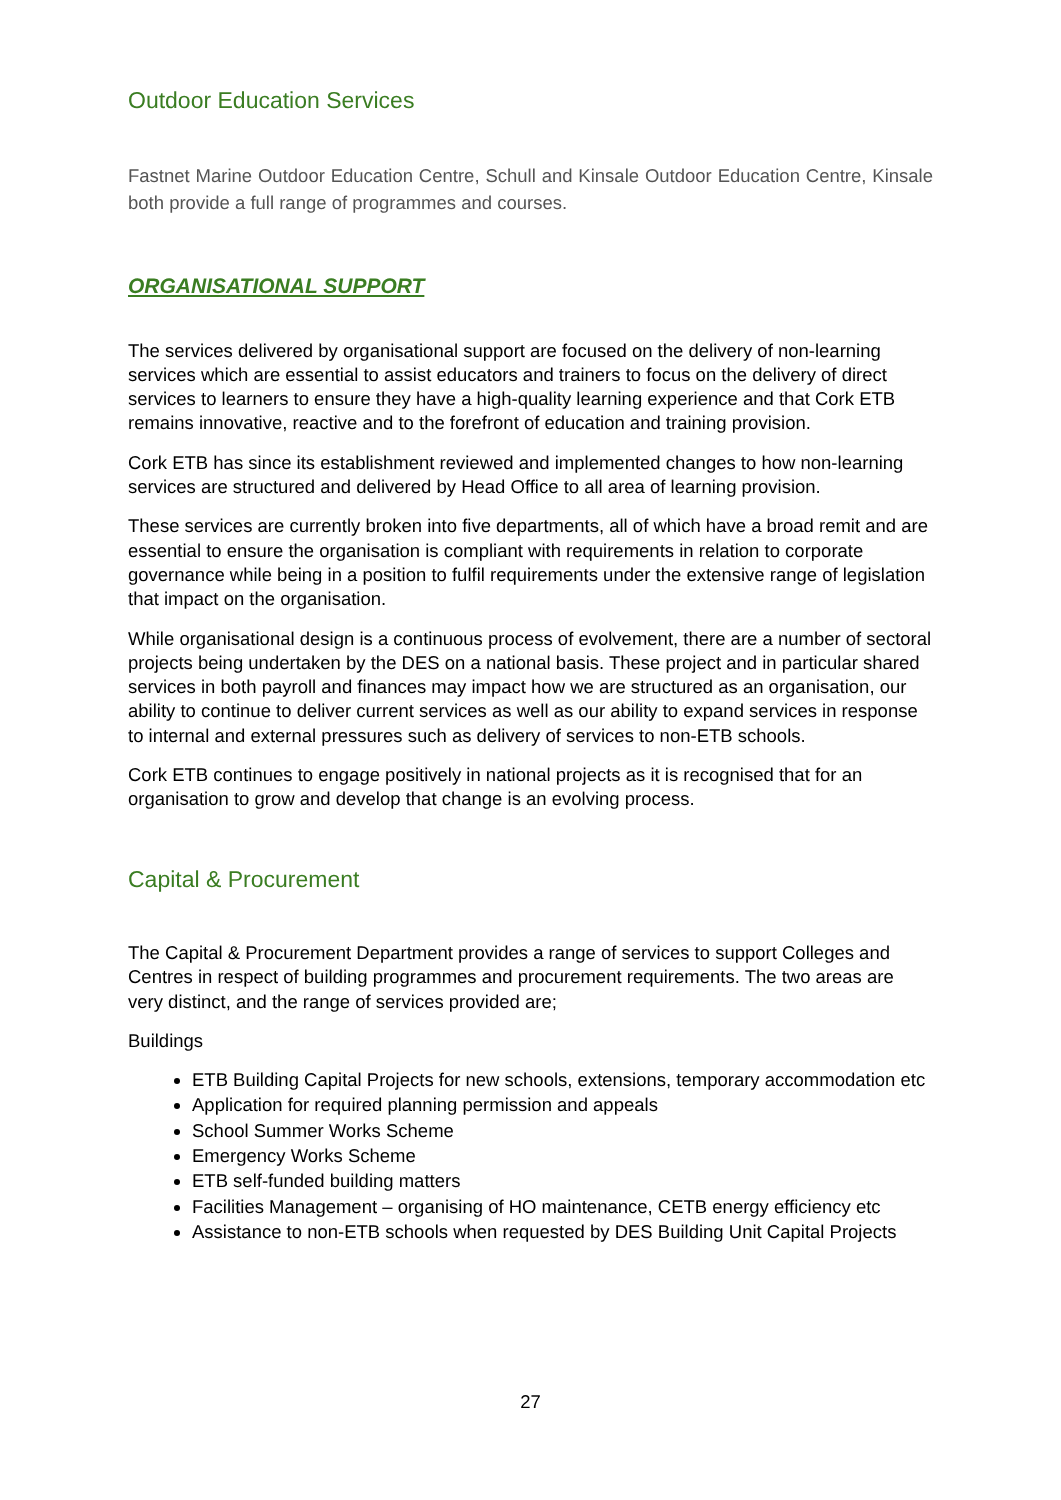Outdoor Education Services
Fastnet Marine Outdoor Education Centre, Schull and Kinsale Outdoor Education Centre, Kinsale both provide a full range of programmes and courses.
ORGANISATIONAL SUPPORT
The services delivered by organisational support are focused on the delivery of non-learning services which are essential to assist educators and trainers to focus on the delivery of direct services to learners to ensure they have a high-quality learning experience and that Cork ETB remains innovative, reactive and to the forefront of education and training provision.
Cork ETB has since its establishment reviewed and implemented changes to how non-learning services are structured and delivered by Head Office to all area of learning provision.
These services are currently broken into five departments, all of which have a broad remit and are essential to ensure the organisation is compliant with requirements in relation to corporate governance while being in a position to fulfil requirements under the extensive range of legislation that impact on the organisation.
While organisational design is a continuous process of evolvement, there are a number of sectoral projects being undertaken by the DES on a national basis. These project and in particular shared services in both payroll and finances may impact how we are structured as an organisation, our ability to continue to deliver current services as well as our ability to expand services in response to internal and external pressures such as delivery of services to non-ETB schools.
Cork ETB continues to engage positively in national projects as it is recognised that for an organisation to grow and develop that change is an evolving process.
Capital & Procurement
The Capital & Procurement Department provides a range of services to support Colleges and Centres in respect of building programmes and procurement requirements. The two areas are very distinct, and the range of services provided are;
Buildings
ETB Building Capital Projects for new schools, extensions, temporary accommodation etc
Application for required planning permission and appeals
School Summer Works Scheme
Emergency Works Scheme
ETB self-funded building matters
Facilities Management – organising of HO maintenance, CETB energy efficiency etc
Assistance to non-ETB schools when requested by DES Building Unit Capital Projects
27